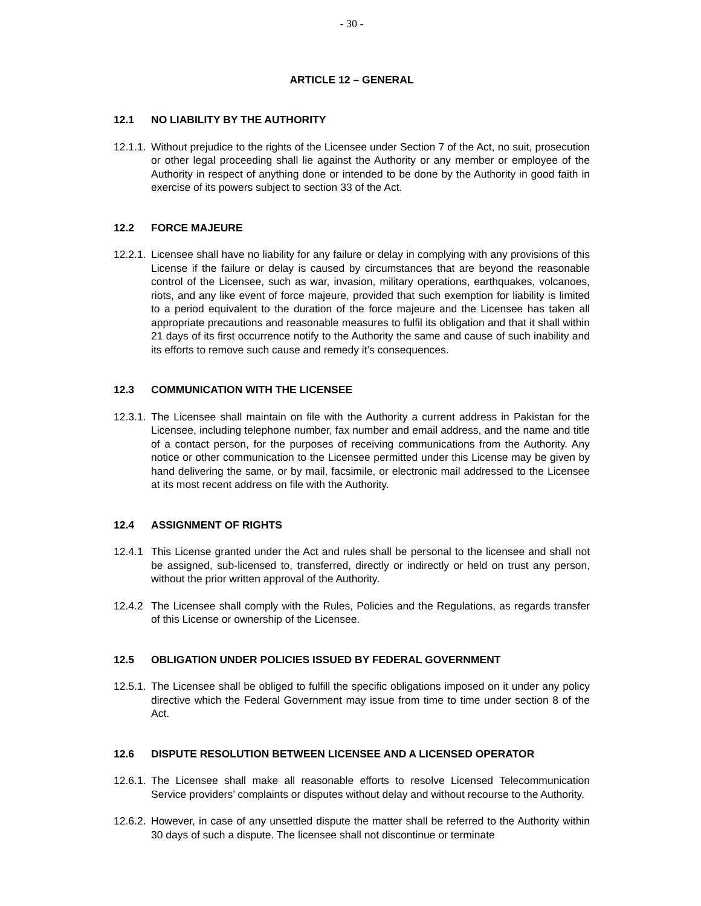- 30 -
ARTICLE 12 – GENERAL
12.1 NO LIABILITY BY THE AUTHORITY
12.1.1.
Without prejudice to the rights of the Licensee under Section 7 of the Act, no suit, prosecution or other legal proceeding shall lie against the Authority or any member or employee of the Authority in respect of anything done or intended to be done by the Authority in good faith in exercise of its powers subject to section 33 of the Act.
12.2 FORCE MAJEURE
12.2.1.
Licensee shall have no liability for any failure or delay in complying with any provisions of this License if the failure or delay is caused by circumstances that are beyond the reasonable control of the Licensee, such as war, invasion, military operations, earthquakes, volcanoes, riots, and any like event of force majeure, provided that such exemption for liability is limited to a period equivalent to the duration of the force majeure and the Licensee has taken all appropriate precautions and reasonable measures to fulfil its obligation and that it shall within 21 days of its first occurrence notify to the Authority the same and cause of such inability and its efforts to remove such cause and remedy it’s consequences.
12.3 COMMUNICATION WITH THE LICENSEE
12.3.1.
The Licensee shall maintain on file with the Authority a current address in Pakistan for the Licensee, including telephone number, fax number and email address, and the name and title of a contact person, for the purposes of receiving communications from the Authority. Any notice or other communication to the Licensee permitted under this License may be given by hand delivering the same, or by mail, facsimile, or electronic mail addressed to the Licensee at its most recent address on file with the Authority.
12.4 ASSIGNMENT OF RIGHTS
12.4.1
This License granted under the Act and rules shall be personal to the licensee and shall not be assigned, sub-licensed to, transferred, directly or indirectly or held on trust any person, without the prior written approval of the Authority.
12.4.2
The Licensee shall comply with the Rules, Policies and the Regulations, as regards transfer of this License or ownership of the Licensee.
12.5 OBLIGATION UNDER POLICIES ISSUED BY FEDERAL GOVERNMENT
12.5.1.
The Licensee shall be obliged to fulfill the specific obligations imposed on it under any policy directive which the Federal Government may issue from time to time under section 8 of the Act.
12.6 DISPUTE RESOLUTION BETWEEN LICENSEE AND A LICENSED OPERATOR
12.6.1.
The Licensee shall make all reasonable efforts to resolve Licensed Telecommunication Service providers’ complaints or disputes without delay and without recourse to the Authority.
12.6.2.
However, in case of any unsettled dispute the matter shall be referred to the Authority within 30 days of such a dispute. The licensee shall not discontinue or terminate